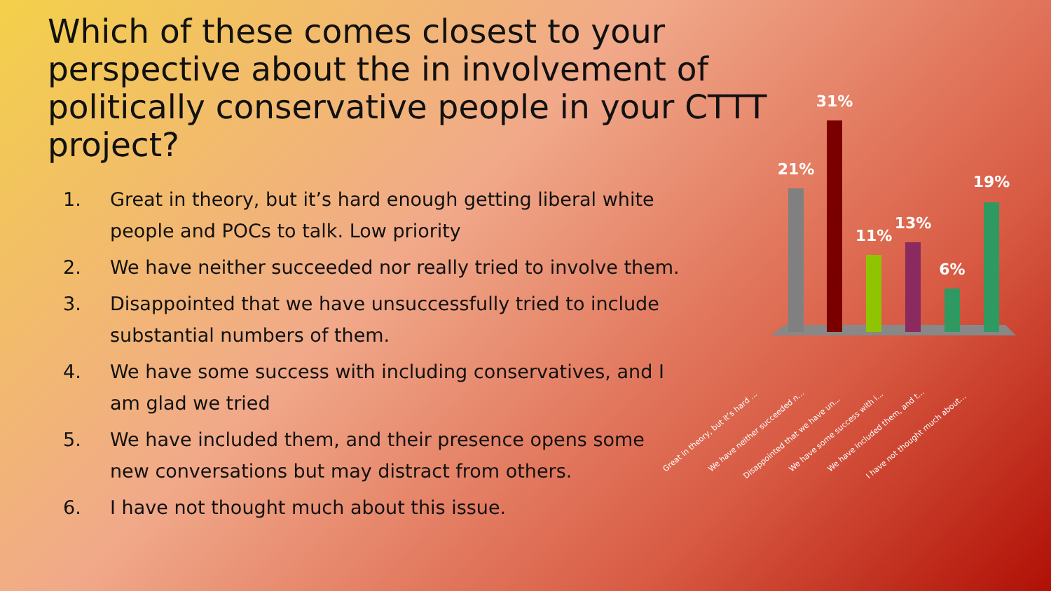Which of these comes closest to your perspective about the in involvement of politically conservative people in your CTTT project?
1. Great in theory, but it’s hard enough getting liberal white people and POCs to talk. Low priority
2. We have neither succeeded nor really tried to involve them.
3. Disappointed that we have unsuccessfully tried to include substantial numbers of them.
4. We have some success with including conservatives, and I am glad we tried
5. We have included them, and their presence opens some new conversations but may distract from others.
6. I have not thought much about this issue.
21%
31%
11%
13%
6%
19%
Great in theory, but it’s hard ...
We have neither succeeded n...
Disappointed that we have un...
We have some success with i...
We have included them, and t...
I have not thought much about...